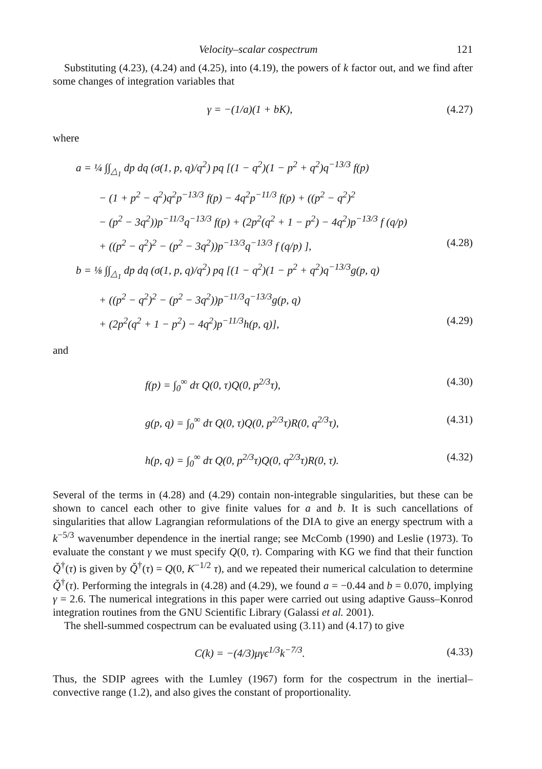Velocity–scalar cospectrum 121
Substituting (4.23), (4.24) and (4.25), into (4.19), the powers of k factor out, and we find after some changes of integration variables that
γ = −(1/a)(1 + bK), (4.27)
where
a = ¼ ∫∫<sub>△<sub>1</sub></sub> dp dq (σ(1, p, q)/q<sup>2</sup>) pq [(1 − q<sup>2</sup>)(1 − p<sup>2</sup> + q<sup>2</sup>)q<sup>−13/3</sup> f(p)
− (1 + p<sup>2</sup> − q<sup>2</sup>)q<sup>2</sup>p<sup>−13/3</sup> f(p) − 4q<sup>2</sup>p<sup>−11/3</sup> f(p) + ((p<sup>2</sup> − q<sup>2</sup>)<sup>2</sup>
− (p<sup>2</sup> − 3q<sup>2</sup>))p<sup>−11/3</sup>q<sup>−13/3</sup> f(p) + (2p<sup>2</sup>(q<sup>2</sup> + 1 − p<sup>2</sup>) − 4q<sup>2</sup>)p<sup>−13/3</sup> f (q/p)
+ ((p<sup>2</sup> − q<sup>2</sup>)<sup>2</sup> − (p<sup>2</sup> − 3q<sup>2</sup>))p<sup>−13/3</sup>q<sup>−13/3</sup> f (q/p) ], (4.28)
b = ⅛ ∫∫<sub>△<sub>1</sub></sub> dp dq (σ(1, p, q)/q<sup>2</sup>) pq [(1 − q<sup>2</sup>)(1 − p<sup>2</sup> + q<sup>2</sup>)q<sup>−13/3</sup>g(p, q)
+ ((p<sup>2</sup> − q<sup>2</sup>)<sup>2</sup> − (p<sup>2</sup> − 3q<sup>2</sup>))p<sup>−11/3</sup>q<sup>−13/3</sup>g(p, q)
+ (2p<sup>2</sup>(q<sup>2</sup> + 1 − p<sup>2</sup>) − 4q<sup>2</sup>)p<sup>−11/3</sup>h(p, q)], (4.29)
and
f(p) = ∫<sub>0</sub><sup>∞</sup> dτ Q(0, τ)Q(0, p<sup>2/3</sup>τ), (4.30)
g(p, q) = ∫<sub>0</sub><sup>∞</sup> dτ Q(0, τ)Q(0, p<sup>2/3</sup>τ)R(0, q<sup>2/3</sup>τ), (4.31)
h(p, q) = ∫<sub>0</sub><sup>∞</sup> dτ Q(0, p<sup>2/3</sup>τ)Q(0, q<sup>2/3</sup>τ)R(0, τ). (4.32)
Several of the terms in (4.28) and (4.29) contain non-integrable singularities, but these can be shown to cancel each other to give finite values for a and b. It is such cancellations of singularities that allow Lagrangian reformulations of the DIA to give an energy spectrum with a k<sup>−5/3</sup> wavenumber dependence in the inertial range; see McComb (1990) and Leslie (1973). To evaluate the constant γ we must specify Q(0, τ). Comparing with KG we find that their function Q̌<sup>†</sup>(τ) is given by Q̌<sup>†</sup>(τ) = Q(0, K<sup>−1/2</sup> τ), and we repeated their numerical calculation to determine Q̌<sup>†</sup>(τ). Performing the integrals in (4.28) and (4.29), we found a = −0.44 and b = 0.070, implying γ = 2.6. The numerical integrations in this paper were carried out using adaptive Gauss–Konrod integration routines from the GNU Scientific Library (Galassi et al. 2001).
The shell-summed cospectrum can be evaluated using (3.11) and (4.17) to give
C(k) = −(4/3)μγϵ<sup>1/3</sup>k<sup>−7/3</sup>. (4.33)
Thus, the SDIP agrees with the Lumley (1967) form for the cospectrum in the inertial–convective range (1.2), and also gives the constant of proportionality.